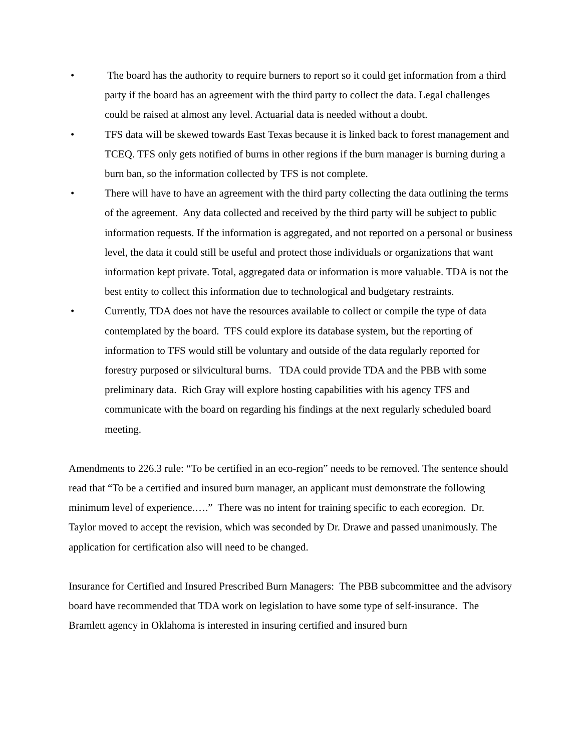• The board has the authority to require burners to report so it could get information from a third party if the board has an agreement with the third party to collect the data. Legal challenges could be raised at almost any level. Actuarial data is needed without a doubt.
• TFS data will be skewed towards East Texas because it is linked back to forest management and TCEQ. TFS only gets notified of burns in other regions if the burn manager is burning during a burn ban, so the information collected by TFS is not complete.
• There will have to have an agreement with the third party collecting the data outlining the terms of the agreement. Any data collected and received by the third party will be subject to public information requests. If the information is aggregated, and not reported on a personal or business level, the data it could still be useful and protect those individuals or organizations that want information kept private. Total, aggregated data or information is more valuable. TDA is not the best entity to collect this information due to technological and budgetary restraints.
• Currently, TDA does not have the resources available to collect or compile the type of data contemplated by the board. TFS could explore its database system, but the reporting of information to TFS would still be voluntary and outside of the data regularly reported for forestry purposed or silvicultural burns. TDA could provide TDA and the PBB with some preliminary data. Rich Gray will explore hosting capabilities with his agency TFS and communicate with the board on regarding his findings at the next regularly scheduled board meeting.
Amendments to 226.3 rule: “To be certified in an eco-region” needs to be removed. The sentence should read that “To be a certified and insured burn manager, an applicant must demonstrate the following minimum level of experience.….” There was no intent for training specific to each ecoregion. Dr. Taylor moved to accept the revision, which was seconded by Dr. Drawe and passed unanimously. The application for certification also will need to be changed.
Insurance for Certified and Insured Prescribed Burn Managers: The PBB subcommittee and the advisory board have recommended that TDA work on legislation to have some type of self-insurance. The Bramlett agency in Oklahoma is interested in insuring certified and insured burn